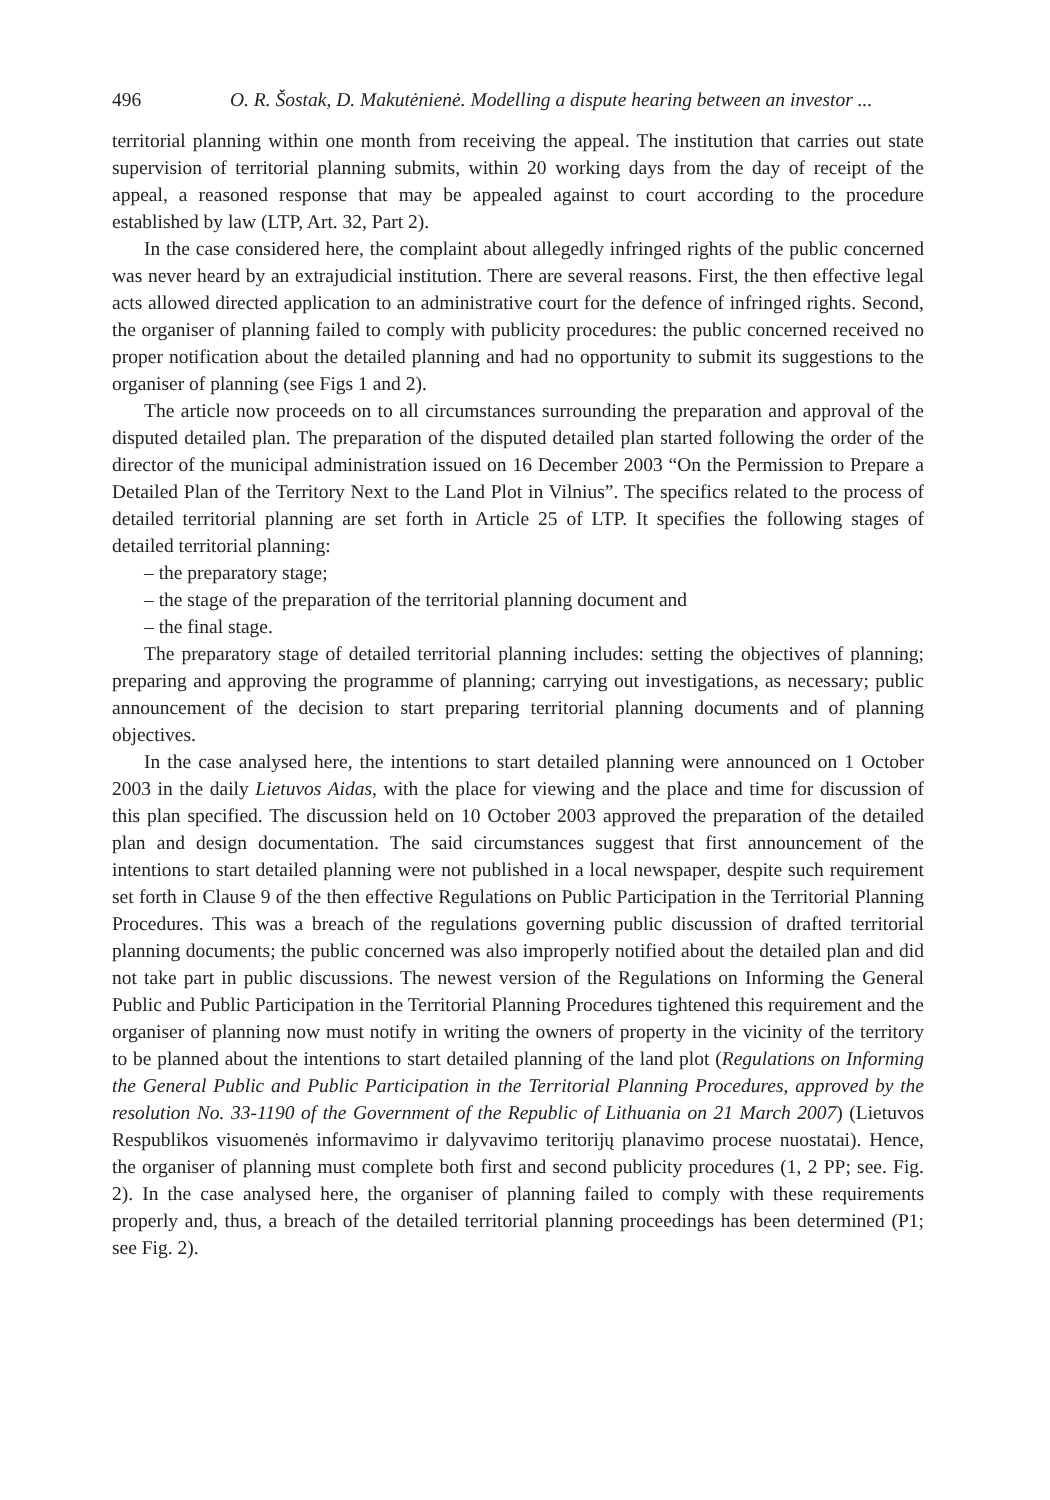496 O. R. Šostak, D. Makutėnienė. Modelling a dispute hearing between an investor ...
territorial planning within one month from receiving the appeal. The institution that carries out state supervision of territorial planning submits, within 20 working days from the day of receipt of the appeal, a reasoned response that may be appealed against to court according to the procedure established by law (LTP, Art. 32, Part 2).
In the case considered here, the complaint about allegedly infringed rights of the public concerned was never heard by an extrajudicial institution. There are several reasons. First, the then effective legal acts allowed directed application to an administrative court for the defence of infringed rights. Second, the organiser of planning failed to comply with publicity procedures: the public concerned received no proper notification about the detailed planning and had no opportunity to submit its suggestions to the organiser of planning (see Figs 1 and 2).
The article now proceeds on to all circumstances surrounding the preparation and approval of the disputed detailed plan. The preparation of the disputed detailed plan started following the order of the director of the municipal administration issued on 16 December 2003 “On the Permission to Prepare a Detailed Plan of the Territory Next to the Land Plot in Vilnius”. The specifics related to the process of detailed territorial planning are set forth in Article 25 of LTP. It specifies the following stages of detailed territorial planning:
– the preparatory stage;
– the stage of the preparation of the territorial planning document and
– the final stage.
The preparatory stage of detailed territorial planning includes: setting the objectives of planning; preparing and approving the programme of planning; carrying out investigations, as necessary; public announcement of the decision to start preparing territorial planning documents and of planning objectives.
In the case analysed here, the intentions to start detailed planning were announced on 1 October 2003 in the daily Lietuvos Aidas, with the place for viewing and the place and time for discussion of this plan specified. The discussion held on 10 October 2003 approved the preparation of the detailed plan and design documentation. The said circumstances suggest that first announcement of the intentions to start detailed planning were not published in a local newspaper, despite such requirement set forth in Clause 9 of the then effective Regulations on Public Participation in the Territorial Planning Procedures. This was a breach of the regulations governing public discussion of drafted territorial planning documents; the public concerned was also improperly notified about the detailed plan and did not take part in public discussions. The newest version of the Regulations on Informing the General Public and Public Participation in the Territorial Planning Procedures tightened this requirement and the organiser of planning now must notify in writing the owners of property in the vicinity of the territory to be planned about the intentions to start detailed planning of the land plot (Regulations on Informing the General Public and Public Participation in the Territorial Planning Procedures, approved by the resolution No. 33-1190 of the Government of the Republic of Lithuania on 21 March 2007) (Lietuvos Respublikos visuomenės informavimo ir dalyvavimo teritorijų planavimo procese nuostatai). Hence, the organiser of planning must complete both first and second publicity procedures (1, 2 PP; see. Fig. 2). In the case analysed here, the organiser of planning failed to comply with these requirements properly and, thus, a breach of the detailed territorial planning proceedings has been determined (P1; see Fig. 2).